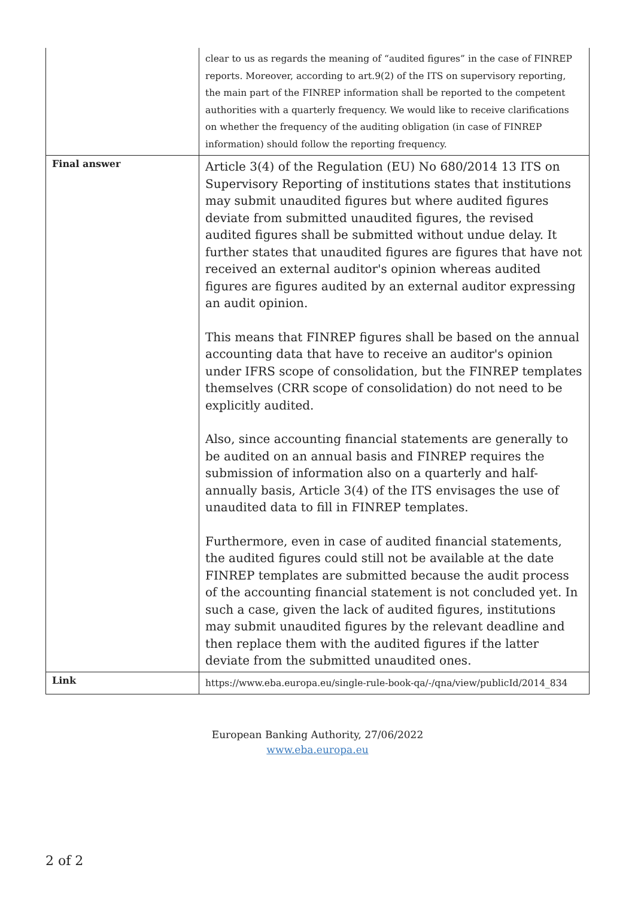| | clear to us as regards the meaning of “audited figures” in the case of FINREP reports. Moreover, according to art.9(2) of the ITS on supervisory reporting, the main part of the FINREP information shall be reported to the competent authorities with a quarterly frequency. We would like to receive clarifications on whether the frequency of the auditing obligation (in case of FINREP information) should follow the reporting frequency. |
| Final answer | Article 3(4) of the Regulation (EU) No 680/2014 13 ITS on Supervisory Reporting of institutions states that institutions may submit unaudited figures but where audited figures deviate from submitted unaudited figures, the revised audited figures shall be submitted without undue delay. It further states that unaudited figures are figures that have not received an external auditor's opinion whereas audited figures are figures audited by an external auditor expressing an audit opinion. This means that FINREP figures shall be based on the annual accounting data that have to receive an auditor's opinion under IFRS scope of consolidation, but the FINREP templates themselves (CRR scope of consolidation) do not need to be explicitly audited. Also, since accounting financial statements are generally to be audited on an annual basis and FINREP requires the submission of information also on a quarterly and half-annually basis, Article 3(4) of the ITS envisages the use of unaudited data to fill in FINREP templates. Furthermore, even in case of audited financial statements, the audited figures could still not be available at the date FINREP templates are submitted because the audit process of the accounting financial statement is not concluded yet. In such a case, given the lack of audited figures, institutions may submit unaudited figures by the relevant deadline and then replace them with the audited figures if the latter deviate from the submitted unaudited ones. |
| Link | https://www.eba.europa.eu/single-rule-book-qa/-/qna/view/publicId/2014_834 |
European Banking Authority, 27/06/2022
www.eba.europa.eu
2 of 2